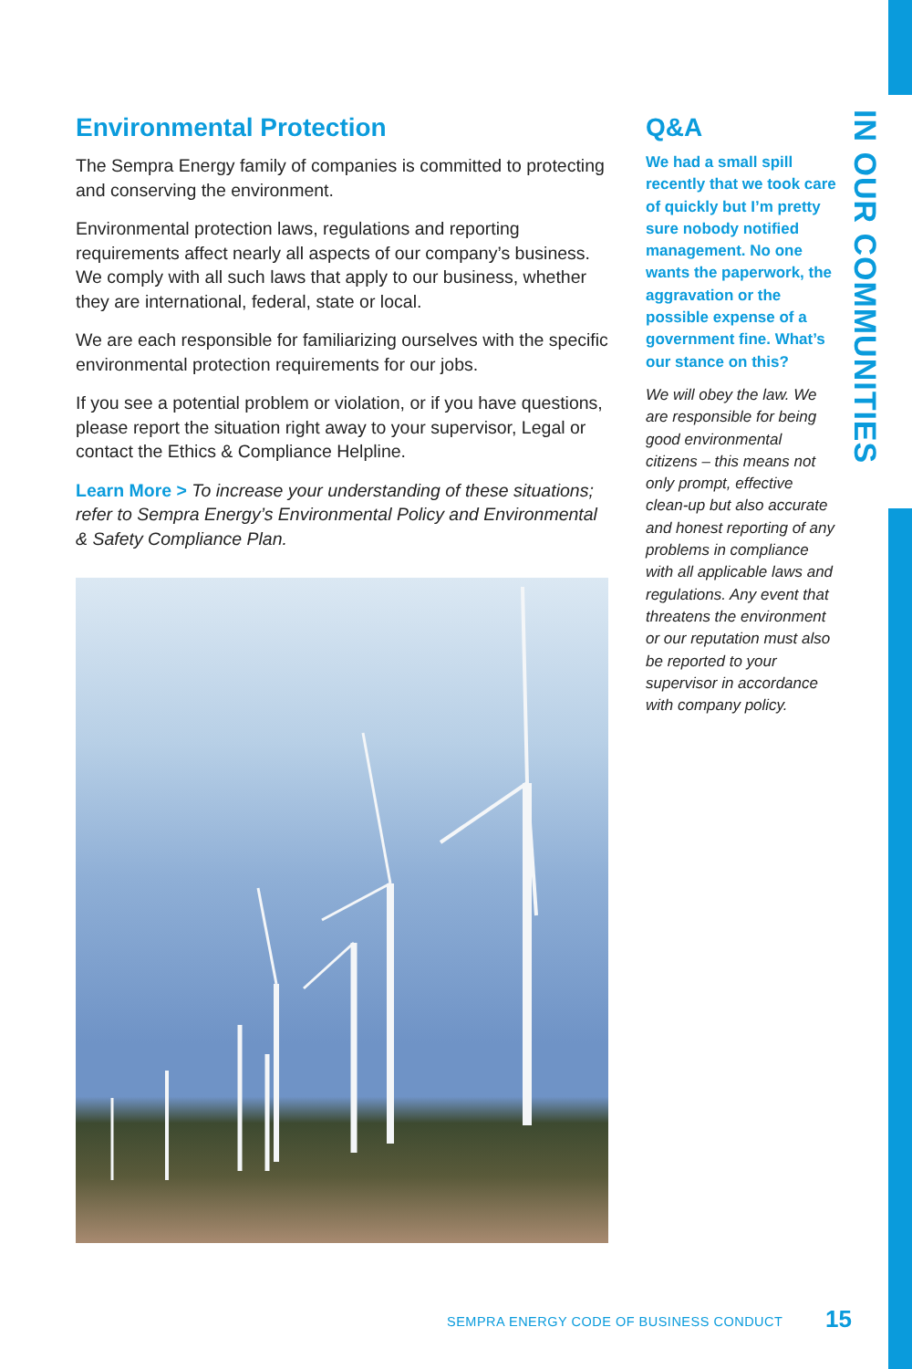Environmental Protection
The Sempra Energy family of companies is committed to protecting and conserving the environment.
Environmental protection laws, regulations and reporting requirements affect nearly all aspects of our company’s business. We comply with all such laws that apply to our business, whether they are international, federal, state or local.
We are each responsible for familiarizing ourselves with the specific environmental protection requirements for our jobs.
If you see a potential problem or violation, or if you have questions, please report the situation right away to your supervisor, Legal or contact the Ethics & Compliance Helpline.
Learn More > To increase your understanding of these situations; refer to Sempra Energy’s Environmental Policy and Environmental & Safety Compliance Plan.
Q&A
We had a small spill recently that we took care of quickly but I’m pretty sure nobody notified management. No one wants the paperwork, the aggravation or the possible expense of a government fine. What’s our stance on this?
We will obey the law. We are responsible for being good environmental citizens – this means not only prompt, effective clean-up but also accurate and honest reporting of any problems in compliance with all applicable laws and regulations. Any event that threatens the environment or our reputation must also be reported to your supervisor in accordance with company policy.
IN OUR COMMUNITIES
SEMPRA ENERGY CODE OF BUSINESS CONDUCT
15